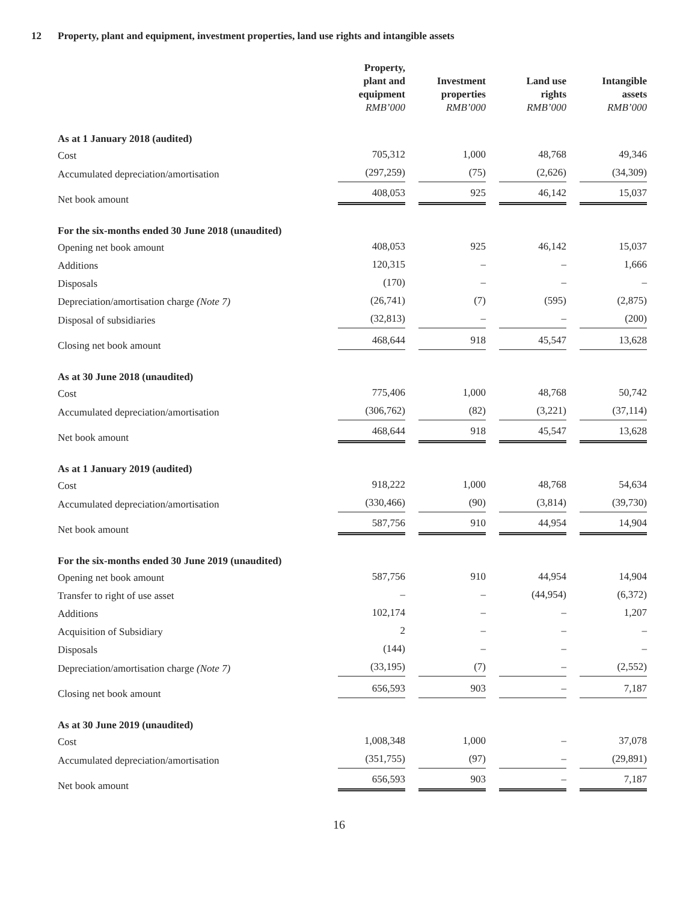12 Property, plant and equipment, investment properties, land use rights and intangible assets
| | Property, plant and equipment RMB’000 | Investment properties RMB’000 | Land use rights RMB’000 | Intangible assets RMB’000 |
| --- | --- | --- | --- | --- |
| As at 1 January 2018 (audited) | | | | |
| Cost | 705,312 | 1,000 | 48,768 | 49,346 |
| Accumulated depreciation/amortisation | (297,259) | (75) | (2,626) | (34,309) |
| Net book amount | 408,053 | 925 | 46,142 | 15,037 |
| For the six-months ended 30 June 2018 (unaudited) | | | | |
| Opening net book amount | 408,053 | 925 | 46,142 | 15,037 |
| Additions | 120,315 | – | – | 1,666 |
| Disposals | (170) | – | – | – |
| Depreciation/amortisation charge (Note 7) | (26,741) | (7) | (595) | (2,875) |
| Disposal of subsidiaries | (32,813) | – | – | (200) |
| Closing net book amount | 468,644 | 918 | 45,547 | 13,628 |
| As at 30 June 2018 (unaudited) | | | | |
| Cost | 775,406 | 1,000 | 48,768 | 50,742 |
| Accumulated depreciation/amortisation | (306,762) | (82) | (3,221) | (37,114) |
| Net book amount | 468,644 | 918 | 45,547 | 13,628 |
| As at 1 January 2019 (audited) | | | | |
| Cost | 918,222 | 1,000 | 48,768 | 54,634 |
| Accumulated depreciation/amortisation | (330,466) | (90) | (3,814) | (39,730) |
| Net book amount | 587,756 | 910 | 44,954 | 14,904 |
| For the six-months ended 30 June 2019 (unaudited) | | | | |
| Opening net book amount | 587,756 | 910 | 44,954 | 14,904 |
| Transfer to right of use asset | – | – | (44,954) | (6,372) |
| Additions | 102,174 | – | – | 1,207 |
| Acquisition of Subsidiary | 2 | – | – | – |
| Disposals | (144) | – | – | – |
| Depreciation/amortisation charge (Note 7) | (33,195) | (7) | – | (2,552) |
| Closing net book amount | 656,593 | 903 | – | 7,187 |
| As at 30 June 2019 (unaudited) | | | | |
| Cost | 1,008,348 | 1,000 | – | 37,078 |
| Accumulated depreciation/amortisation | (351,755) | (97) | – | (29,891) |
| Net book amount | 656,593 | 903 | – | 7,187 |
16